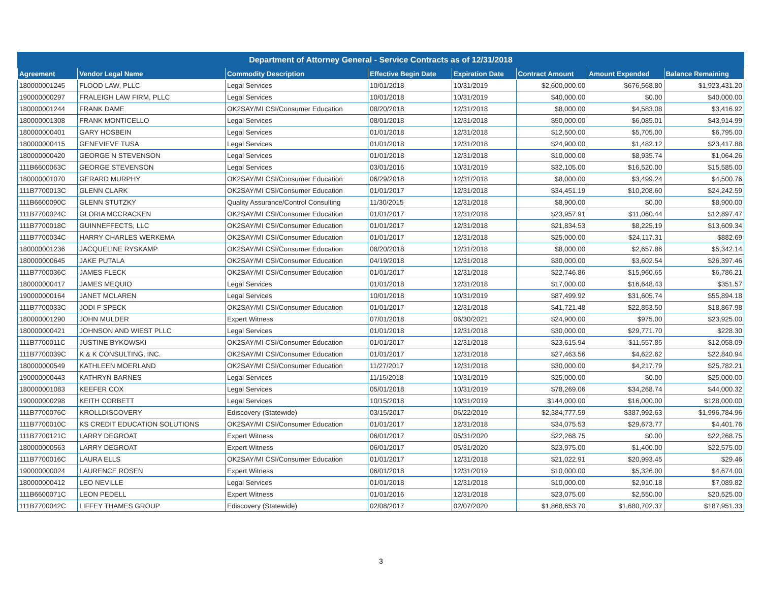| Department of Attorney General - Service Contracts as of 12/31/2018 | | | | | | | |
| --- | --- | --- | --- | --- | --- | --- | --- |
| Agreement | Vendor Legal Name | Commodity Description | Effective Begin Date | Expiration Date | Contract Amount | Amount Expended | Balance Remaining |
| 180000001245 | FLOOD LAW, PLLC | Legal Services | 10/01/2018 | 10/31/2019 | $2,600,000.00 | $676,568.80 | $1,923,431.20 |
| 190000000297 | FRALEIGH LAW FIRM, PLLC | Legal Services | 10/01/2018 | 10/31/2019 | $40,000.00 | $0.00 | $40,000.00 |
| 180000001244 | FRANK DAME | OK2SAY/MI CSI/Consumer Education | 08/20/2018 | 12/31/2018 | $8,000.00 | $4,583.08 | $3,416.92 |
| 180000001308 | FRANK MONTICELLO | Legal Services | 08/01/2018 | 12/31/2018 | $50,000.00 | $6,085.01 | $43,914.99 |
| 180000000401 | GARY HOSBEIN | Legal Services | 01/01/2018 | 12/31/2018 | $12,500.00 | $5,705.00 | $6,795.00 |
| 180000000415 | GENEVIEVE TUSA | Legal Services | 01/01/2018 | 12/31/2018 | $24,900.00 | $1,482.12 | $23,417.88 |
| 180000000420 | GEORGE N STEVENSON | Legal Services | 01/01/2018 | 12/31/2018 | $10,000.00 | $8,935.74 | $1,064.26 |
| 111B6600063C | GEORGE STEVENSON | Legal Services | 03/01/2016 | 10/31/2019 | $32,105.00 | $16,520.00 | $15,585.00 |
| 180000001070 | GERARD MURPHY | OK2SAY/MI CSI/Consumer Education | 06/29/2018 | 12/31/2018 | $8,000.00 | $3,499.24 | $4,500.76 |
| 111B7700013C | GLENN CLARK | OK2SAY/MI CSI/Consumer Education | 01/01/2017 | 12/31/2018 | $34,451.19 | $10,208.60 | $24,242.59 |
| 111B6600090C | GLENN STUTZKY | Quality Assurance/Control Consulting | 11/30/2015 | 12/31/2018 | $8,900.00 | $0.00 | $8,900.00 |
| 111B7700024C | GLORIA MCCRACKEN | OK2SAY/MI CSI/Consumer Education | 01/01/2017 | 12/31/2018 | $23,957.91 | $11,060.44 | $12,897.47 |
| 111B7700018C | GUINNEFFECTS, LLC | OK2SAY/MI CSI/Consumer Education | 01/01/2017 | 12/31/2018 | $21,834.53 | $8,225.19 | $13,609.34 |
| 111B7700034C | HARRY CHARLES WERKEMA | OK2SAY/MI CSI/Consumer Education | 01/01/2017 | 12/31/2018 | $25,000.00 | $24,117.31 | $882.69 |
| 180000001236 | JACQUELINE RYSKAMP | OK2SAY/MI CSI/Consumer Education | 08/20/2018 | 12/31/2018 | $8,000.00 | $2,657.86 | $5,342.14 |
| 180000000645 | JAKE PUTALA | OK2SAY/MI CSI/Consumer Education | 04/19/2018 | 12/31/2018 | $30,000.00 | $3,602.54 | $26,397.46 |
| 111B7700036C | JAMES FLECK | OK2SAY/MI CSI/Consumer Education | 01/01/2017 | 12/31/2018 | $22,746.86 | $15,960.65 | $6,786.21 |
| 180000000417 | JAMES MEQUIO | Legal Services | 01/01/2018 | 12/31/2018 | $17,000.00 | $16,648.43 | $351.57 |
| 190000000164 | JANET MCLAREN | Legal Services | 10/01/2018 | 10/31/2019 | $87,499.92 | $31,605.74 | $55,894.18 |
| 111B7700033C | JODI F SPECK | OK2SAY/MI CSI/Consumer Education | 01/01/2017 | 12/31/2018 | $41,721.48 | $22,853.50 | $18,867.98 |
| 180000001290 | JOHN MULDER | Expert Witness | 07/01/2018 | 06/30/2021 | $24,900.00 | $975.00 | $23,925.00 |
| 180000000421 | JOHNSON AND WIEST PLLC | Legal Services | 01/01/2018 | 12/31/2018 | $30,000.00 | $29,771.70 | $228.30 |
| 111B7700011C | JUSTINE BYKOWSKI | OK2SAY/MI CSI/Consumer Education | 01/01/2017 | 12/31/2018 | $23,615.94 | $11,557.85 | $12,058.09 |
| 111B7700039C | K & K CONSULTING, INC. | OK2SAY/MI CSI/Consumer Education | 01/01/2017 | 12/31/2018 | $27,463.56 | $4,622.62 | $22,840.94 |
| 180000000549 | KATHLEEN MOERLAND | OK2SAY/MI CSI/Consumer Education | 11/27/2017 | 12/31/2018 | $30,000.00 | $4,217.79 | $25,782.21 |
| 190000000443 | KATHRYN BARNES | Legal Services | 11/15/2018 | 10/31/2019 | $25,000.00 | $0.00 | $25,000.00 |
| 180000001083 | KEEFER COX | Legal Services | 05/01/2018 | 10/31/2019 | $78,269.06 | $34,268.74 | $44,000.32 |
| 190000000298 | KEITH CORBETT | Legal Services | 10/15/2018 | 10/31/2019 | $144,000.00 | $16,000.00 | $128,000.00 |
| 111B7700076C | KROLLDISCOVERY | Ediscovery (Statewide) | 03/15/2017 | 06/22/2019 | $2,384,777.59 | $387,992.63 | $1,996,784.96 |
| 111B7700010C | KS CREDIT EDUCATION SOLUTIONS | OK2SAY/MI CSI/Consumer Education | 01/01/2017 | 12/31/2018 | $34,075.53 | $29,673.77 | $4,401.76 |
| 111B7700121C | LARRY DEGROAT | Expert Witness | 06/01/2017 | 05/31/2020 | $22,268.75 | $0.00 | $22,268.75 |
| 180000000563 | LARRY DEGROAT | Expert Witness | 06/01/2017 | 05/31/2020 | $23,975.00 | $1,400.00 | $22,575.00 |
| 111B7700016C | LAURA ELLS | OK2SAY/MI CSI/Consumer Education | 01/01/2017 | 12/31/2018 | $21,022.91 | $20,993.45 | $29.46 |
| 190000000024 | LAURENCE ROSEN | Expert Witness | 06/01/2018 | 12/31/2019 | $10,000.00 | $5,326.00 | $4,674.00 |
| 180000000412 | LEO NEVILLE | Legal Services | 01/01/2018 | 12/31/2018 | $10,000.00 | $2,910.18 | $7,089.82 |
| 111B6600071C | LEON PEDELL | Expert Witness | 01/01/2016 | 12/31/2018 | $23,075.00 | $2,550.00 | $20,525.00 |
| 111B7700042C | LIFFEY THAMES GROUP | Ediscovery (Statewide) | 02/08/2017 | 02/07/2020 | $1,868,653.70 | $1,680,702.37 | $187,951.33 |
3